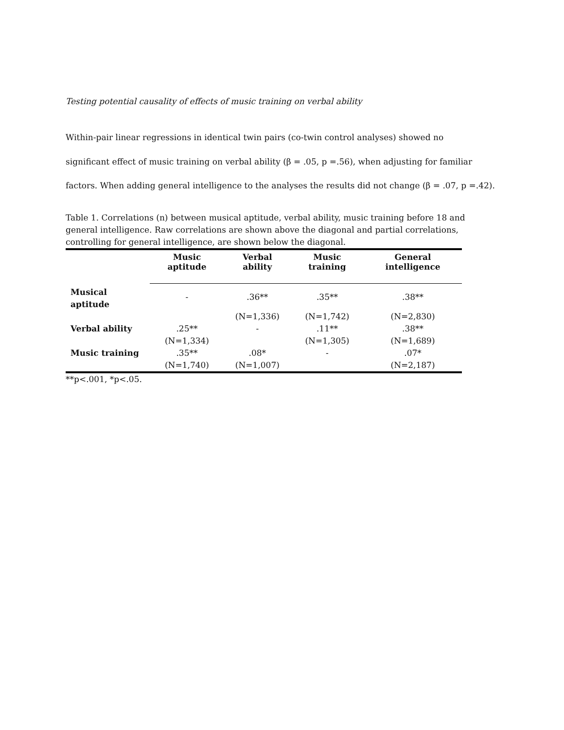Testing potential causality of effects of music training on verbal ability
Within-pair linear regressions in identical twin pairs (co-twin control analyses) showed no
significant effect of music training on verbal ability (β = .05, p =.56), when adjusting for familiar
factors. When adding general intelligence to the analyses the results did not change (β = .07, p =.42).
Table 1. Correlations (n) between musical aptitude, verbal ability, music training before 18 and general intelligence. Raw correlations are shown above the diagonal and partial correlations, controlling for general intelligence, are shown below the diagonal.
| | Music aptitude | Verbal ability | Music training | General intelligence |
| --- | --- | --- | --- | --- |
| Musical aptitude | - | .36** | .35** | .38** |
| | | (N=1,336) | (N=1,742) | (N=2,830) |
| Verbal ability | .25** | - | .11** | .38** |
| | (N=1,334) | | (N=1,305) | (N=1,689) |
| Music training | .35** | .08* | - | .07* |
| | (N=1,740) | (N=1,007) | | (N=2,187) |
**p<.001, *p<.05.